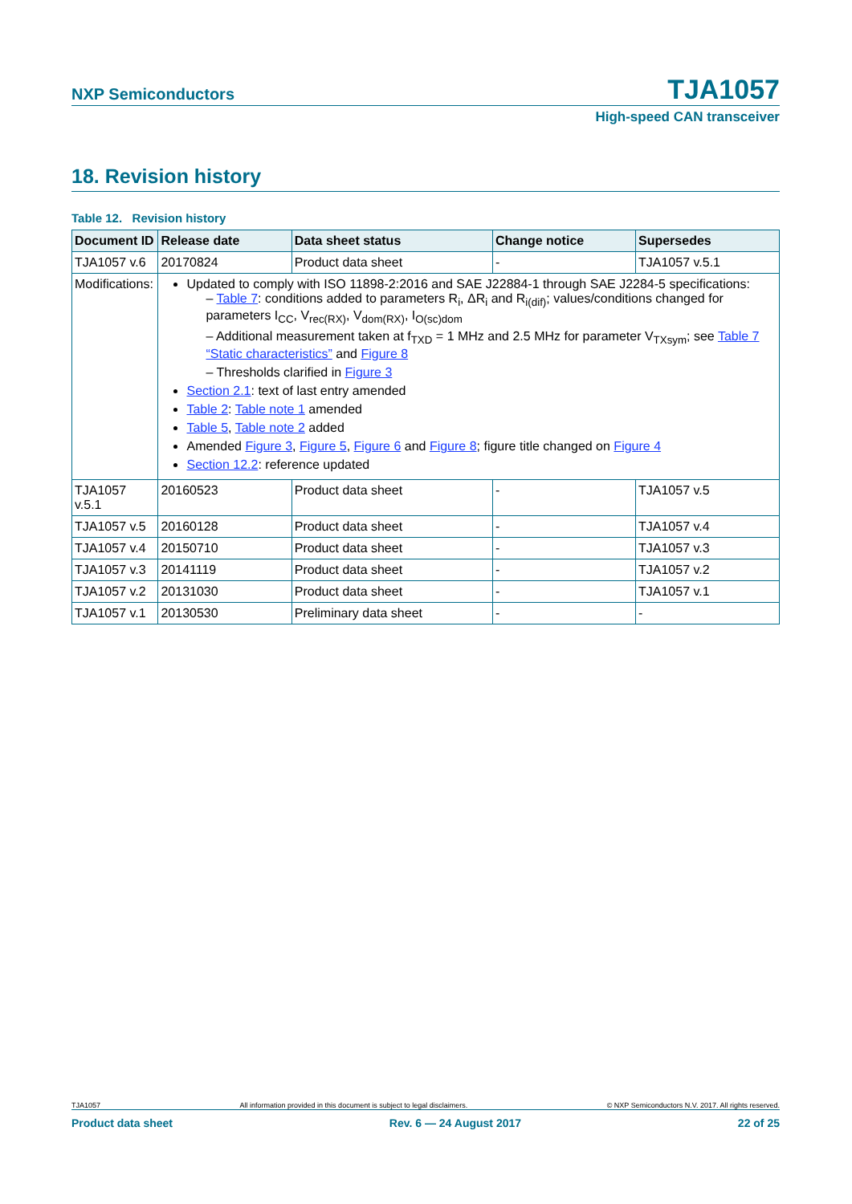NXP Semiconductors TJA1057
High-speed CAN transceiver
18. Revision history
Table 12. Revision history
| Document ID | Release date | Data sheet status | Change notice | Supersedes |
| --- | --- | --- | --- | --- |
| TJA1057 v.6 | 20170824 | Product data sheet | - | TJA1057 v.5.1 |
| Modifications: | Updated to comply with ISO 11898-2:2016 and SAE J22884-1 through SAE J2284-5 specifications: – Table 7 : conditions added to parameters R<sub>i</sub>, ΔR<sub>i</sub> and R<sub>i(dif)</sub>; values/conditions changed for parameters I<sub>CC</sub>, V<sub>rec(RX)</sub>, V<sub>dom(RX)</sub>, I<sub>O(sc)dom</sub> – Additional measurement taken at f<sub>TXD</sub> = 1 MHz and 2.5 MHz for parameter V<sub>TXsym</sub>; see Table 7 “Static characteristics” and Figure 8 – Thresholds clarified in Figure 3 Section 2.1 : text of last entry amended Table 2 : Table note 1 amended Table 5 , Table note 2 added Amended Figure 3 , Figure 5 , Figure 6 and Figure 8 ; figure title changed on Figure 4 Section 12.2 : reference updated | | | |
| TJA1057 v.5.1 | 20160523 | Product data sheet | - | TJA1057 v.5 |
| TJA1057 v.5 | 20160128 | Product data sheet | - | TJA1057 v.4 |
| TJA1057 v.4 | 20150710 | Product data sheet | - | TJA1057 v.3 |
| TJA1057 v.3 | 20141119 | Product data sheet | - | TJA1057 v.2 |
| TJA1057 v.2 | 20131030 | Product data sheet | - | TJA1057 v.1 |
| TJA1057 v.1 | 20130530 | Preliminary data sheet | - | - |
TJA1057 All information provided in this document is subject to legal disclaimers. © NXP Semiconductors N.V. 2017. All rights reserved.
Product data sheet Rev. 6 — 24 August 2017 22 of 25